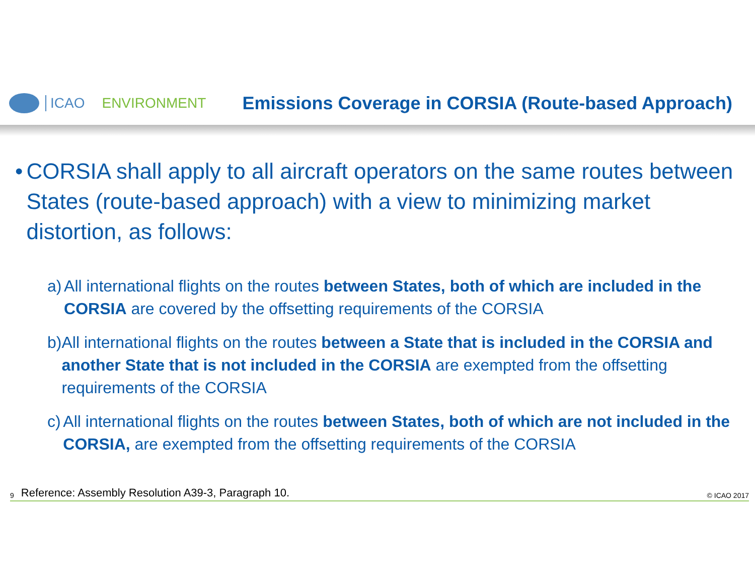ICAO ENVIRONMENT
Emissions Coverage in CORSIA (Route-based Approach)
• CORSIA shall apply to all aircraft operators on the same routes between States (route-based approach) with a view to minimizing market distortion, as follows:
a) All international flights on the routes between States, both of which are included in the CORSIA are covered by the offsetting requirements of the CORSIA
b) All international flights on the routes between a State that is included in the CORSIA and another State that is not included in the CORSIA are exempted from the offsetting requirements of the CORSIA
c) All international flights on the routes between States, both of which are not included in the CORSIA, are exempted from the offsetting requirements of the CORSIA
9 Reference: Assembly Resolution A39-3, Paragraph 10. © ICAO 2017